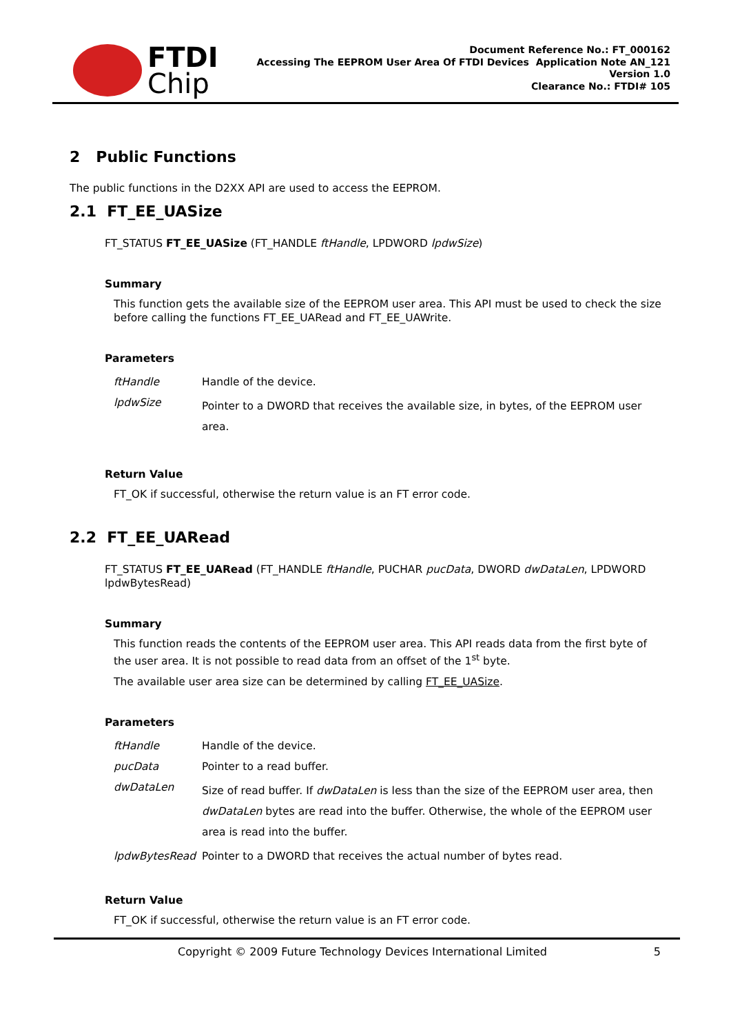FTDI
Chip
Document Reference No.: FT_000162
Accessing The EEPROM User Area Of FTDI Devices Application Note AN_121
Version 1.0
Clearance No.: FTDI# 105
2 Public Functions
The public functions in the D2XX API are used to access the EEPROM.
2.1 FT_EE_UASize
FT_STATUS FT_EE_UASize (FT_HANDLE ftHandle, LPDWORD lpdwSize)
Summary
This function gets the available size of the EEPROM user area. This API must be used to check the size before calling the functions FT_EE_UARead and FT_EE_UAWrite.
Parameters
| ftHandle | Handle of the device. |
| lpdwSize | Pointer to a DWORD that receives the available size, in bytes, of the EEPROM user area. |
Return Value
FT_OK if successful, otherwise the return value is an FT error code.
2.2 FT_EE_UARead
FT_STATUS FT_EE_UARead (FT_HANDLE ftHandle, PUCHAR pucData, DWORD dwDataLen, LPDWORD lpdwBytesRead)
Summary
This function reads the contents of the EEPROM user area. This API reads data from the first byte of the user area. It is not possible to read data from an offset of the 1<sup>st</sup> byte.
The available user area size can be determined by calling FT_EE_UASize.
Parameters
| ftHandle | Handle of the device. |
| pucData | Pointer to a read buffer. |
| dwDataLen | Size of read buffer. If dwDataLen is less than the size of the EEPROM user area, then dwDataLen bytes are read into the buffer. Otherwise, the whole of the EEPROM user area is read into the buffer. |
| lpdwBytesRead | Pointer to a DWORD that receives the actual number of bytes read. |
Return Value
FT_OK if successful, otherwise the return value is an FT error code.
Copyright © 2009 Future Technology Devices International Limited 5